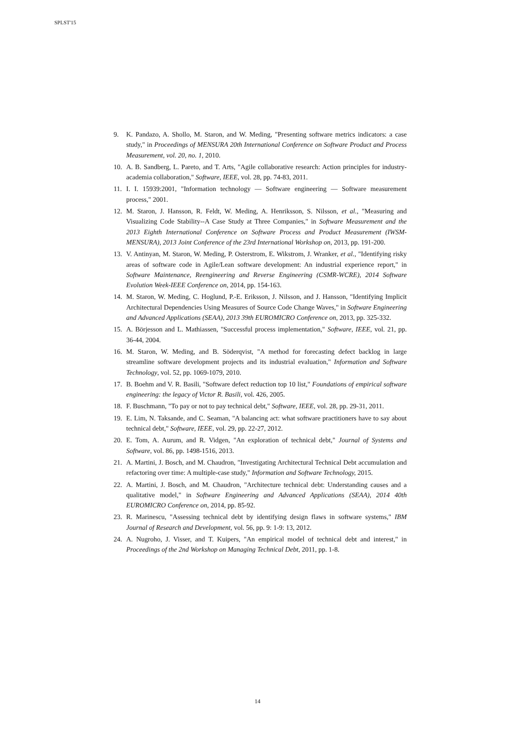SPLST'15
9. K. Pandazo, A. Shollo, M. Staron, and W. Meding, "Presenting software metrics indicators: a case study," in Proceedings of MENSURA 20th International Conference on Software Product and Process Measurement, vol. 20, no. 1, 2010.
10. A. B. Sandberg, L. Pareto, and T. Arts, "Agile collaborative research: Action principles for industry-academia collaboration," Software, IEEE, vol. 28, pp. 74-83, 2011.
11. I. I. 15939:2001, "Information technology — Software engineering — Software measurement process," 2001.
12. M. Staron, J. Hansson, R. Feldt, W. Meding, A. Henriksson, S. Nilsson, et al., "Measuring and Visualizing Code Stability--A Case Study at Three Companies," in Software Measurement and the 2013 Eighth International Conference on Software Process and Product Measurement (IWSM-MENSURA), 2013 Joint Conference of the 23rd International Workshop on, 2013, pp. 191-200.
13. V. Antinyan, M. Staron, W. Meding, P. Osterstrom, E. Wikstrom, J. Wranker, et al., "Identifying risky areas of software code in Agile/Lean software development: An industrial experience report," in Software Maintenance, Reengineering and Reverse Engineering (CSMR-WCRE), 2014 Software Evolution Week-IEEE Conference on, 2014, pp. 154-163.
14. M. Staron, W. Meding, C. Hoglund, P.-E. Eriksson, J. Nilsson, and J. Hansson, "Identifying Implicit Architectural Dependencies Using Measures of Source Code Change Waves," in Software Engineering and Advanced Applications (SEAA), 2013 39th EUROMICRO Conference on, 2013, pp. 325-332.
15. A. Börjesson and L. Mathiassen, "Successful process implementation," Software, IEEE, vol. 21, pp. 36-44, 2004.
16. M. Staron, W. Meding, and B. Söderqvist, "A method for forecasting defect backlog in large streamline software development projects and its industrial evaluation," Information and Software Technology, vol. 52, pp. 1069-1079, 2010.
17. B. Boehm and V. R. Basili, "Software defect reduction top 10 list," Foundations of empirical software engineering: the legacy of Victor R. Basili, vol. 426, 2005.
18. F. Buschmann, "To pay or not to pay technical debt," Software, IEEE, vol. 28, pp. 29-31, 2011.
19. E. Lim, N. Taksande, and C. Seaman, "A balancing act: what software practitioners have to say about technical debt," Software, IEEE, vol. 29, pp. 22-27, 2012.
20. E. Tom, A. Aurum, and R. Vidgen, "An exploration of technical debt," Journal of Systems and Software, vol. 86, pp. 1498-1516, 2013.
21. A. Martini, J. Bosch, and M. Chaudron, "Investigating Architectural Technical Debt accumulation and refactoring over time: A multiple-case study," Information and Software Technology, 2015.
22. A. Martini, J. Bosch, and M. Chaudron, "Architecture technical debt: Understanding causes and a qualitative model," in Software Engineering and Advanced Applications (SEAA), 2014 40th EUROMICRO Conference on, 2014, pp. 85-92.
23. R. Marinescu, "Assessing technical debt by identifying design flaws in software systems," IBM Journal of Research and Development, vol. 56, pp. 9: 1-9: 13, 2012.
24. A. Nugroho, J. Visser, and T. Kuipers, "An empirical model of technical debt and interest," in Proceedings of the 2nd Workshop on Managing Technical Debt, 2011, pp. 1-8.
14